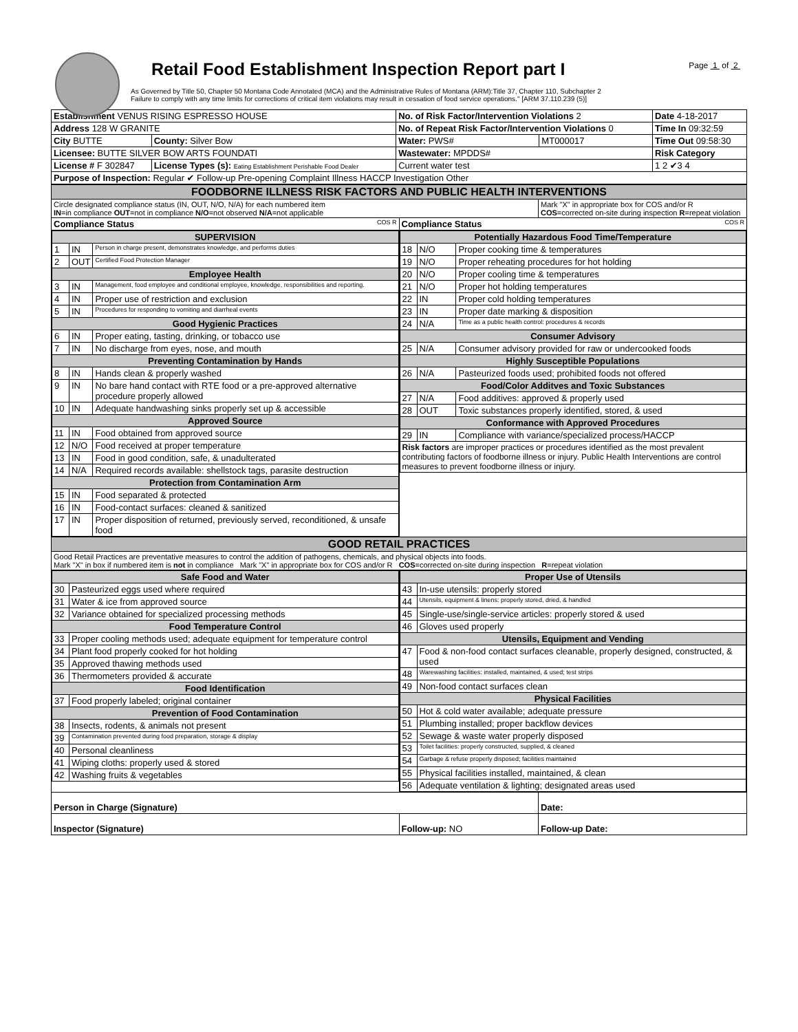Page 1 of 2
Retail Food Establishment Inspection Report part I
As Governed by Title 50, Chapter 50 Montana Code Annotated (MCA) and the Administrative Rules of Montana (ARM):Title 37, Chapter 110, Subchapter 2
Failure to comply with any time limits for corrections of critical item violations may result in cessation of food service operations." [ARM 37.110.239 (5)]
| Establishment VENUS RISING ESPRESSO HOUSE | | No. of Risk Factor/Intervention Violations 2 | | Date 4-18-2017 |
| Address 128 W GRANITE | | No. of Repeat Risk Factor/Intervention Violations 0 | | Time In 09:32:59 |
| City BUTTE | County: Silver Bow | Water: PWS# | MT000017 | Time Out 09:58:30 |
| Licensee: BUTTE SILVER BOW ARTS FOUNDATI | | Wastewater: MPDDS# | | Risk Category |
| License # F 302847 | License Types (s): Eating Establishment Perishable Food Dealer | Current water test | | 1 2 ✔3 4 |
| Purpose of Inspection: Regular ✔ Follow-up Pre-opening Complaint Illness HACCP Investigation Other | | | | |
| FOODBORNE ILLNESS RISK FACTORS AND PUBLIC HEALTH INTERVENTIONS | | | |
| Circle designated compliance status (IN, OUT, N/O, N/A) for each numbered item IN =in compliance OUT =not in compliance N/O =not observed N/A =not applicable | | Mark "X" in appropriate box for COS and/or R COS =corrected on-site during inspection R =repeat violation | |
| Compliance Status COS R | Compliance Status COS R | | |
| / SUPERVISION / / / / 1 / IN / Person in charge present, demonstrates knowledge, and performs duties / / 2 / OUT / Certified Food Protection Manager / / Employee Health / / / / 3 / IN / Management, food employee and conditional employee, knowledge, responsibilities and reporting. / / 4 / IN / Proper use of restriction and exclusion / / 5 / IN / Procedures for responding to vomiting and diarrheal events / / Good Hygienic Practices / / / / 6 / IN / Proper eating, tasting, drinking, or tobacco use / / 7 / IN / No discharge from eyes, nose, and mouth / / Preventing Contamination by Hands / / / / 8 / IN / Hands clean & properly washed / / 9 / IN / No bare hand contact with RTE food or a pre-approved alternative procedure properly allowed / / 10 / IN / Adequate handwashing sinks properly set up & accessible / / Approved Source / / / / 11 / IN / Food obtained from approved source / / 12 / N/O / Food received at proper temperature / / 13 / IN / Food in good condition, safe, & unadulterated / / 14 / N/A / Required records available: shellstock tags, parasite destruction / / Protection from Contamination Arm / / / / 15 / IN / Food separated & protected / / 16 / IN / Food-contact surfaces: cleaned & sanitized / / 17 / IN / Proper disposition of returned, previously served, reconditioned, & unsafe food / | / Potentially Hazardous Food Time/Temperature / / / / 18 / N/O / Proper cooking time & temperatures / / 19 / N/O / Proper reheating procedures for hot holding / / 20 / N/O / Proper cooling time & temperatures / / 21 / N/O / Proper hot holding temperatures / / 22 / IN / Proper cold holding temperatures / / 23 / IN / Proper date marking & disposition / / 24 / N/A / Time as a public health control: procedures & records / / Consumer Advisory / / / / 25 / N/A / Consumer advisory provided for raw or undercooked foods / / Highly Susceptible Populations / / / / 26 / N/A / Pasteurized foods used; prohibited foods not offered / / Food/Color Additves and Toxic Substances / / / / 27 / N/A / Food additives: approved & properly used / / 28 / OUT / Toxic substances properly identified, stored, & used / / Conformance with Approved Procedures / / / / 29 / IN / Compliance with variance/specialized process/HACCP / / Risk factors are improper practices or procedures identified as the most prevalent contributing factors of foodborne illness or injury. Public Health Interventions are control measures to prevent foodborne illness or injury. / / / | | |
| GOOD RETAIL PRACTICES | | | |
| Good Retail Practices are preventative measures to control the addition of pathogens, chemicals, and physical objects into foods. Mark "X" in box if numbered item is not in compliance Mark "X" in appropriate box for COS and/or R COS =corrected on-site during inspection R =repeat violation | | | |
| / Safe Food and Water / / / 30 / Pasteurized eggs used where required / / 31 / Water & ice from approved source / / 32 / Variance obtained for specialized processing methods / / Food Temperature Control / / / 33 / Proper cooling methods used; adequate equipment for temperature control / / 34 / Plant food properly cooked for hot holding / / 35 / Approved thawing methods used / / 36 / Thermometers provided & accurate / / Food Identification / / / 37 / Food properly labeled; original container / / Prevention of Food Contamination / / / 38 / Insects, rodents, & animals not present / / 39 / Contamination prevented during food preparation, storage & display / / 40 / Personal cleanliness / / 41 / Wiping cloths: properly used & stored / / 42 / Washing fruits & vegetables / | / Proper Use of Utensils / / / 43 / In-use utensils: properly stored / / 44 / Utensils, equipment & linens: properly stored, dried, & handled / / 45 / Single-use/single-service articles: properly stored & used / / 46 / Gloves used properly / / Utensils, Equipment and Vending / / / 47 / Food & non-food contact surfaces cleanable, properly designed, constructed, & used / / 48 / Warewashing facilities: installed, maintained, & used; test strips / / 49 / Non-food contact surfaces clean / / Physical Facilities / / / 50 / Hot & cold water available; adequate pressure / / 51 / Plumbing installed; proper backflow devices / / 52 / Sewage & waste water properly disposed / / 53 / Toilet facilities: properly constructed, supplied, & cleaned / / 54 / Garbage & refuse properly disposed; facilities maintained / / 55 / Physical facilities installed, maintained, & clean / / 56 / Adequate ventilation & lighting; designated areas used / | | |
| Person in Charge (Signature) | | | Date: |
| Inspector (Signature) | Follow-up: NO | | Follow-up Date: |